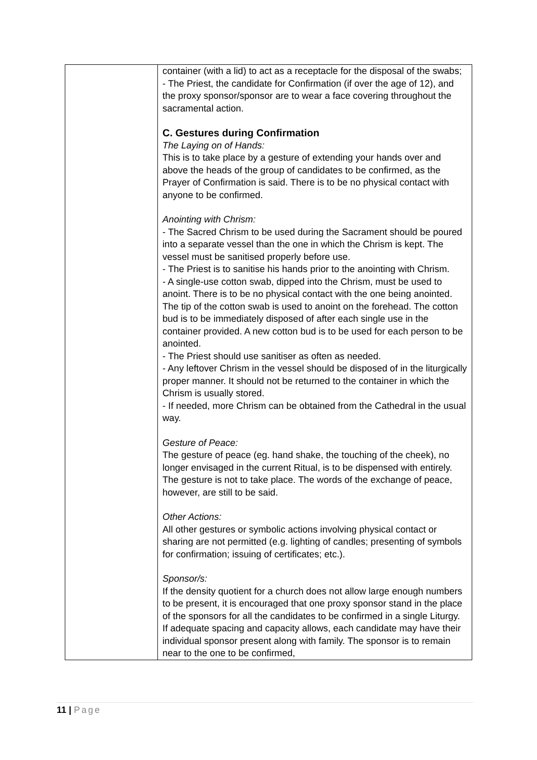| | container (with a lid) to act as a receptacle for the disposal of the swabs; - The Priest, the candidate for Confirmation (if over the age of 12), and the proxy sponsor/sponsor are to wear a face covering throughout the sacramental action. C. Gestures during Confirmation The Laying on of Hands: This is to take place by a gesture of extending your hands over and above the heads of the group of candidates to be confirmed, as the Prayer of Confirmation is said. There is to be no physical contact with anyone to be confirmed. Anointing with Chrism: - The Sacred Chrism to be used during the Sacrament should be poured into a separate vessel than the one in which the Chrism is kept. The vessel must be sanitised properly before use. - The Priest is to sanitise his hands prior to the anointing with Chrism. - A single-use cotton swab, dipped into the Chrism, must be used to anoint. There is to be no physical contact with the one being anointed. The tip of the cotton swab is used to anoint on the forehead. The cotton bud is to be immediately disposed of after each single use in the container provided. A new cotton bud is to be used for each person to be anointed. - The Priest should use sanitiser as often as needed. - Any leftover Chrism in the vessel should be disposed of in the liturgically proper manner. It should not be returned to the container in which the Chrism is usually stored. - If needed, more Chrism can be obtained from the Cathedral in the usual way. Gesture of Peace: The gesture of peace (eg. hand shake, the touching of the cheek), no longer envisaged in the current Ritual, is to be dispensed with entirely. The gesture is not to take place. The words of the exchange of peace, however, are still to be said. Other Actions: All other gestures or symbolic actions involving physical contact or sharing are not permitted (e.g. lighting of candles; presenting of symbols for confirmation; issuing of certificates; etc.). Sponsor/s: If the density quotient for a church does not allow large enough numbers to be present, it is encouraged that one proxy sponsor stand in the place of the sponsors for all the candidates to be confirmed in a single Liturgy. If adequate spacing and capacity allows, each candidate may have their individual sponsor present along with family. The sponsor is to remain near to the one to be confirmed, |
11 | Page